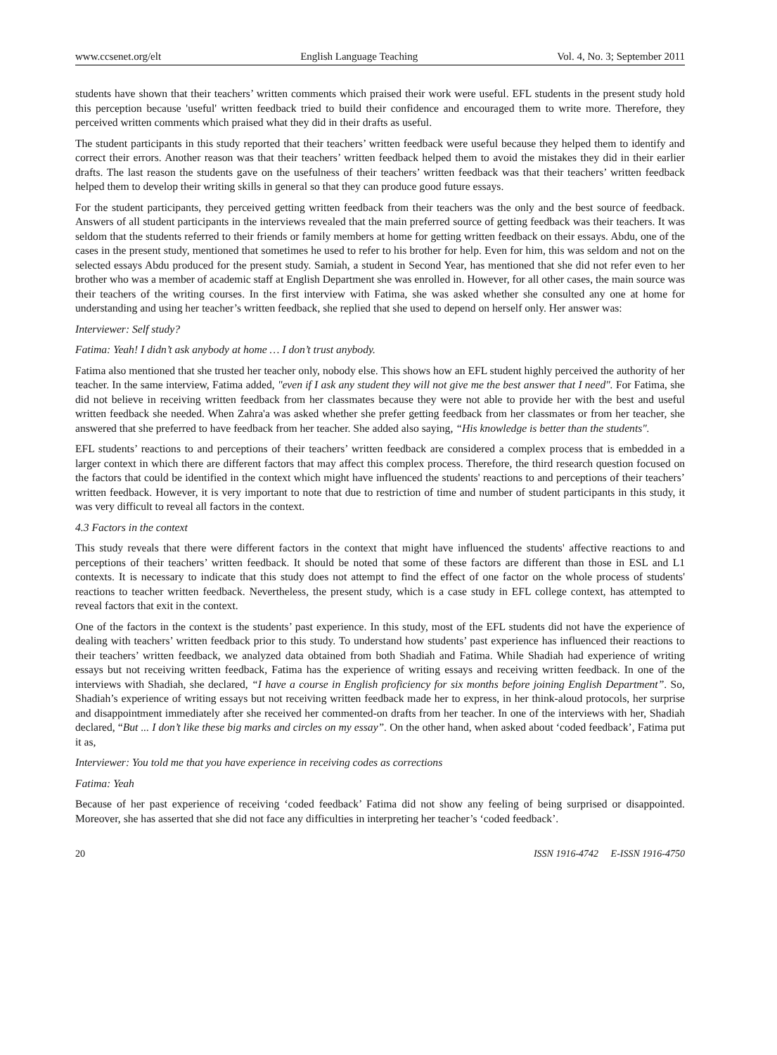www.ccsenet.org/elt English Language Teaching Vol. 4, No. 3; September 2011
students have shown that their teachers’ written comments which praised their work were useful. EFL students in the present study hold this perception because 'useful' written feedback tried to build their confidence and encouraged them to write more. Therefore, they perceived written comments which praised what they did in their drafts as useful.
The student participants in this study reported that their teachers’ written feedback were useful because they helped them to identify and correct their errors. Another reason was that their teachers’ written feedback helped them to avoid the mistakes they did in their earlier drafts. The last reason the students gave on the usefulness of their teachers’ written feedback was that their teachers’ written feedback helped them to develop their writing skills in general so that they can produce good future essays.
For the student participants, they perceived getting written feedback from their teachers was the only and the best source of feedback. Answers of all student participants in the interviews revealed that the main preferred source of getting feedback was their teachers. It was seldom that the students referred to their friends or family members at home for getting written feedback on their essays. Abdu, one of the cases in the present study, mentioned that sometimes he used to refer to his brother for help. Even for him, this was seldom and not on the selected essays Abdu produced for the present study. Samiah, a student in Second Year, has mentioned that she did not refer even to her brother who was a member of academic staff at English Department she was enrolled in. However, for all other cases, the main source was their teachers of the writing courses. In the first interview with Fatima, she was asked whether she consulted any one at home for understanding and using her teacher’s written feedback, she replied that she used to depend on herself only. Her answer was:
Interviewer: Self study?
Fatima: Yeah! I didn’t ask anybody at home … I don’t trust anybody.
Fatima also mentioned that she trusted her teacher only, nobody else. This shows how an EFL student highly perceived the authority of her teacher. In the same interview, Fatima added, "even if I ask any student they will not give me the best answer that I need". For Fatima, she did not believe in receiving written feedback from her classmates because they were not able to provide her with the best and useful written feedback she needed. When Zahra'a was asked whether she prefer getting feedback from her classmates or from her teacher, she answered that she preferred to have feedback from her teacher. She added also saying, “His knowledge is better than the students".
EFL students’ reactions to and perceptions of their teachers’ written feedback are considered a complex process that is embedded in a larger context in which there are different factors that may affect this complex process. Therefore, the third research question focused on the factors that could be identified in the context which might have influenced the students' reactions to and perceptions of their teachers’ written feedback. However, it is very important to note that due to restriction of time and number of student participants in this study, it was very difficult to reveal all factors in the context.
4.3 Factors in the context
This study reveals that there were different factors in the context that might have influenced the students' affective reactions to and perceptions of their teachers’ written feedback. It should be noted that some of these factors are different than those in ESL and L1 contexts. It is necessary to indicate that this study does not attempt to find the effect of one factor on the whole process of students' reactions to teacher written feedback. Nevertheless, the present study, which is a case study in EFL college context, has attempted to reveal factors that exit in the context.
One of the factors in the context is the students’ past experience. In this study, most of the EFL students did not have the experience of dealing with teachers’ written feedback prior to this study. To understand how students’ past experience has influenced their reactions to their teachers’ written feedback, we analyzed data obtained from both Shadiah and Fatima. While Shadiah had experience of writing essays but not receiving written feedback, Fatima has the experience of writing essays and receiving written feedback. In one of the interviews with Shadiah, she declared, “I have a course in English proficiency for six months before joining English Department”. So, Shadiah’s experience of writing essays but not receiving written feedback made her to express, in her think-aloud protocols, her surprise and disappointment immediately after she received her commented-on drafts from her teacher. In one of the interviews with her, Shadiah declared, “But ... I don’t like these big marks and circles on my essay”. On the other hand, when asked about ‘coded feedback’, Fatima put it as,
Interviewer: You told me that you have experience in receiving codes as corrections
Fatima: Yeah
Because of her past experience of receiving ‘coded feedback’ Fatima did not show any feeling of being surprised or disappointed. Moreover, she has asserted that she did not face any difficulties in interpreting her teacher’s ‘coded feedback’.
20 ISSN 1916-4742 E-ISSN 1916-4750